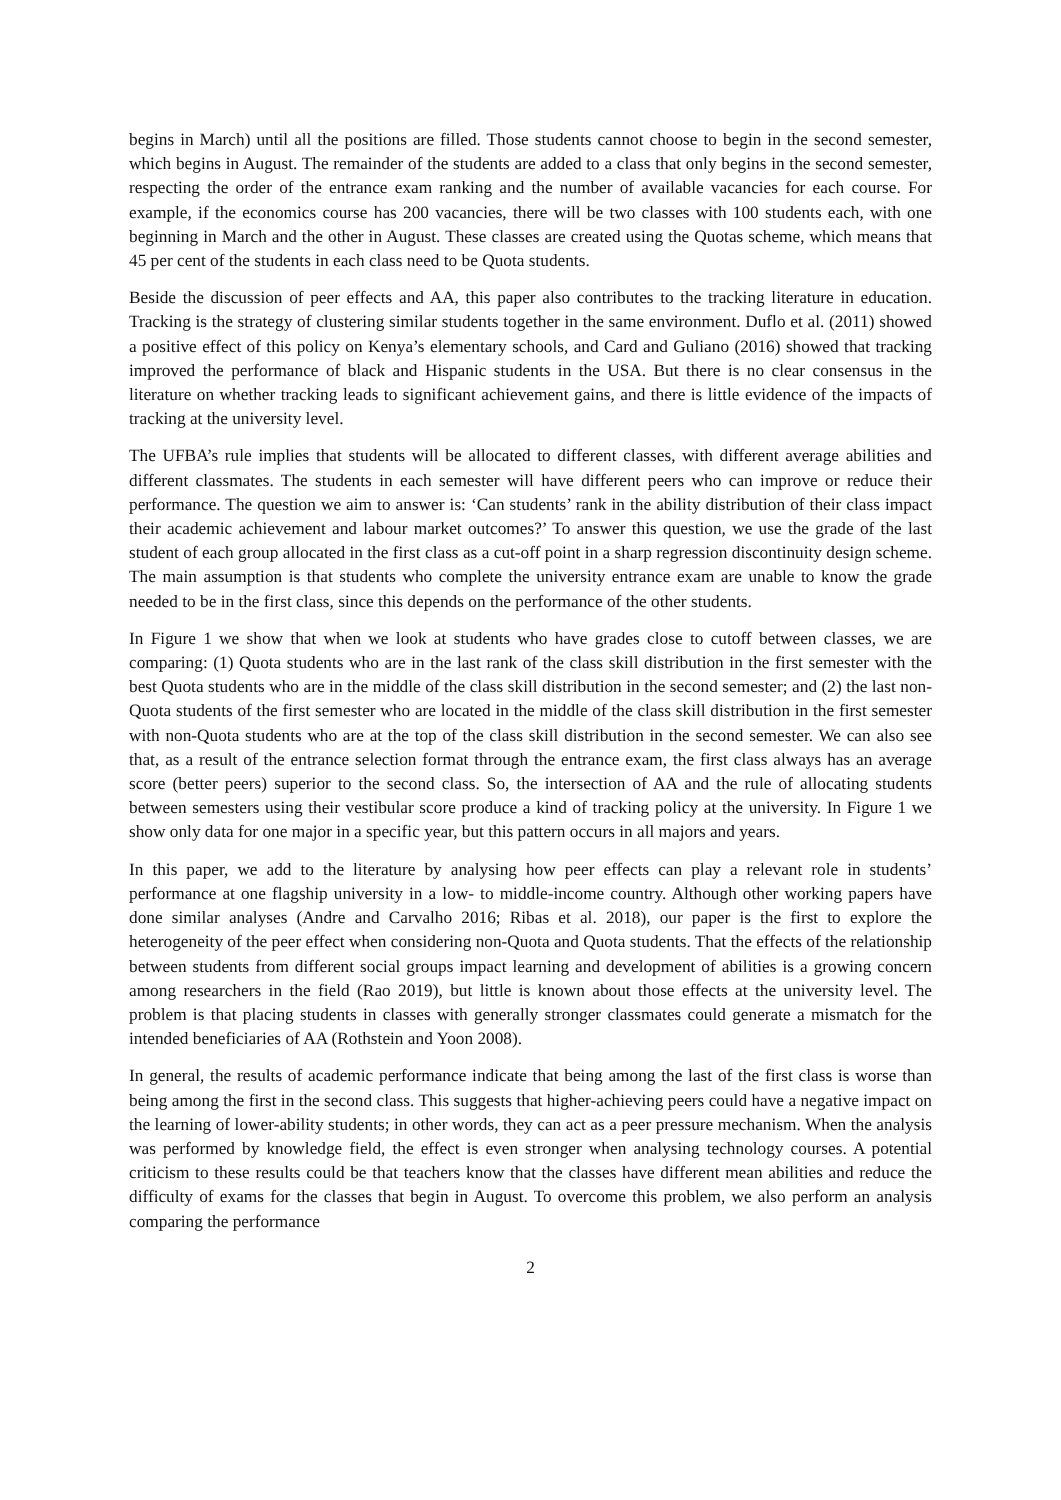begins in March) until all the positions are filled. Those students cannot choose to begin in the second semester, which begins in August. The remainder of the students are added to a class that only begins in the second semester, respecting the order of the entrance exam ranking and the number of available vacancies for each course. For example, if the economics course has 200 vacancies, there will be two classes with 100 students each, with one beginning in March and the other in August. These classes are created using the Quotas scheme, which means that 45 per cent of the students in each class need to be Quota students.
Beside the discussion of peer effects and AA, this paper also contributes to the tracking literature in education. Tracking is the strategy of clustering similar students together in the same environment. Duflo et al. (2011) showed a positive effect of this policy on Kenya’s elementary schools, and Card and Guliano (2016) showed that tracking improved the performance of black and Hispanic students in the USA. But there is no clear consensus in the literature on whether tracking leads to significant achievement gains, and there is little evidence of the impacts of tracking at the university level.
The UFBA’s rule implies that students will be allocated to different classes, with different average abilities and different classmates. The students in each semester will have different peers who can improve or reduce their performance. The question we aim to answer is: ‘Can students’ rank in the ability distribution of their class impact their academic achievement and labour market outcomes?’ To answer this question, we use the grade of the last student of each group allocated in the first class as a cut-off point in a sharp regression discontinuity design scheme. The main assumption is that students who complete the university entrance exam are unable to know the grade needed to be in the first class, since this depends on the performance of the other students.
In Figure 1 we show that when we look at students who have grades close to cutoff between classes, we are comparing: (1) Quota students who are in the last rank of the class skill distribution in the first semester with the best Quota students who are in the middle of the class skill distribution in the second semester; and (2) the last non-Quota students of the first semester who are located in the middle of the class skill distribution in the first semester with non-Quota students who are at the top of the class skill distribution in the second semester. We can also see that, as a result of the entrance selection format through the entrance exam, the first class always has an average score (better peers) superior to the second class. So, the intersection of AA and the rule of allocating students between semesters using their vestibular score produce a kind of tracking policy at the university. In Figure 1 we show only data for one major in a specific year, but this pattern occurs in all majors and years.
In this paper, we add to the literature by analysing how peer effects can play a relevant role in students’ performance at one flagship university in a low- to middle-income country. Although other working papers have done similar analyses (Andre and Carvalho 2016; Ribas et al. 2018), our paper is the first to explore the heterogeneity of the peer effect when considering non-Quota and Quota students. That the effects of the relationship between students from different social groups impact learning and development of abilities is a growing concern among researchers in the field (Rao 2019), but little is known about those effects at the university level. The problem is that placing students in classes with generally stronger classmates could generate a mismatch for the intended beneficiaries of AA (Rothstein and Yoon 2008).
In general, the results of academic performance indicate that being among the last of the first class is worse than being among the first in the second class. This suggests that higher-achieving peers could have a negative impact on the learning of lower-ability students; in other words, they can act as a peer pressure mechanism. When the analysis was performed by knowledge field, the effect is even stronger when analysing technology courses. A potential criticism to these results could be that teachers know that the classes have different mean abilities and reduce the difficulty of exams for the classes that begin in August. To overcome this problem, we also perform an analysis comparing the performance
2